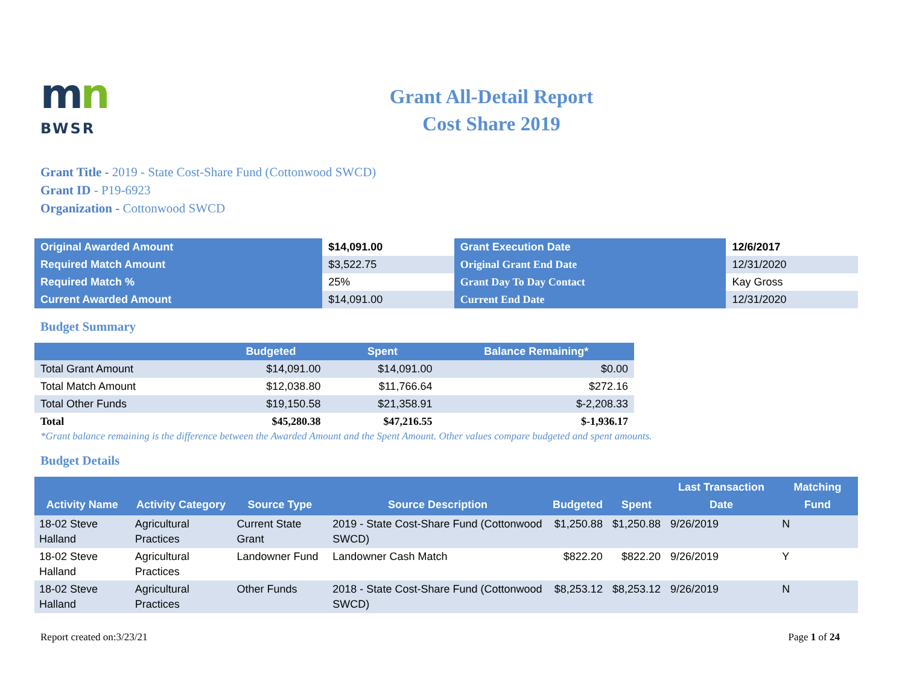mn
BWSR
Grant All-Detail Report
Cost Share 2019
Grant Title - 2019 - State Cost-Share Fund (Cottonwood SWCD)
Grant ID - P19-6923
Organization - Cottonwood SWCD
| Original Awarded Amount | $14,091.00 | Grant Execution Date | 12/6/2017 |
| Required Match Amount | $3,522.75 | Original Grant End Date | 12/31/2020 |
| Required Match % | 25% | Grant Day To Day Contact | Kay Gross |
| Current Awarded Amount | $14,091.00 | Current End Date | 12/31/2020 |
Budget Summary
| | Budgeted | Spent | Balance Remaining* |
| --- | --- | --- | --- |
| Total Grant Amount | $14,091.00 | $14,091.00 | $0.00 |
| Total Match Amount | $12,038.80 | $11,766.64 | $272.16 |
| Total Other Funds | $19,150.58 | $21,358.91 | $-2,208.33 |
| Total | $45,280.38 | $47,216.55 | $-1,936.17 |
*Grant balance remaining is the difference between the Awarded Amount and the Spent Amount. Other values compare budgeted and spent amounts.
Budget Details
| Activity Name | Activity Category | Source Type | Source Description | Budgeted | Spent | Last Transaction Date | Matching Fund |
| --- | --- | --- | --- | --- | --- | --- | --- |
| 18-02 Steve Halland | Agricultural Practices | Current State Grant | 2019 - State Cost-Share Fund (Cottonwood SWCD) | $1,250.88 | $1,250.88 | 9/26/2019 | N |
| 18-02 Steve Halland | Agricultural Practices | Landowner Fund | Landowner Cash Match | $822.20 | $822.20 | 9/26/2019 | Y |
| 18-02 Steve Halland | Agricultural Practices | Other Funds | 2018 - State Cost-Share Fund (Cottonwood SWCD) | $8,253.12 | $8,253.12 | 9/26/2019 | N |
Report created on:3/23/21 Page 1 of 24